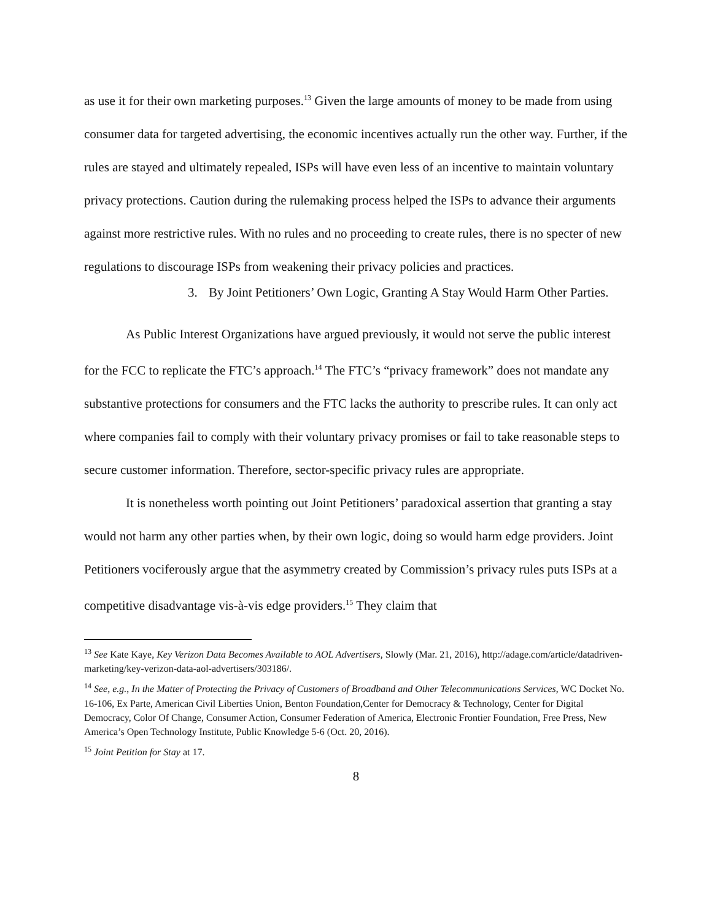as use it for their own marketing purposes.<sup>13</sup> Given the large amounts of money to be made from using consumer data for targeted advertising, the economic incentives actually run the other way. Further, if the rules are stayed and ultimately repealed, ISPs will have even less of an incentive to maintain voluntary privacy protections. Caution during the rulemaking process helped the ISPs to advance their arguments against more restrictive rules. With no rules and no proceeding to create rules, there is no specter of new regulations to discourage ISPs from weakening their privacy policies and practices.
3. By Joint Petitioners’ Own Logic, Granting A Stay Would Harm Other Parties.
As Public Interest Organizations have argued previously, it would not serve the public interest for the FCC to replicate the FTC’s approach.<sup>14</sup> The FTC’s “privacy framework” does not mandate any substantive protections for consumers and the FTC lacks the authority to prescribe rules. It can only act where companies fail to comply with their voluntary privacy promises or fail to take reasonable steps to secure customer information. Therefore, sector-specific privacy rules are appropriate.
It is nonetheless worth pointing out Joint Petitioners’ paradoxical assertion that granting a stay would not harm any other parties when, by their own logic, doing so would harm edge providers. Joint Petitioners vociferously argue that the asymmetry created by Commission’s privacy rules puts ISPs at a competitive disadvantage vis-à-vis edge providers.<sup>15</sup> They claim that
<sup>13</sup> See Kate Kaye, Key Verizon Data Becomes Available to AOL Advertisers, Slowly (Mar. 21, 2016), http://adage.com/article/datadriven-marketing/key-verizon-data-aol-advertisers/303186/.
<sup>14</sup> See, e.g., In the Matter of Protecting the Privacy of Customers of Broadband and Other Telecommunications Services, WC Docket No. 16-106, Ex Parte, American Civil Liberties Union, Benton Foundation,Center for Democracy & Technology, Center for Digital Democracy, Color Of Change, Consumer Action, Consumer Federation of America, Electronic Frontier Foundation, Free Press, New America’s Open Technology Institute, Public Knowledge 5-6 (Oct. 20, 2016).
<sup>15</sup> Joint Petition for Stay at 17.
8